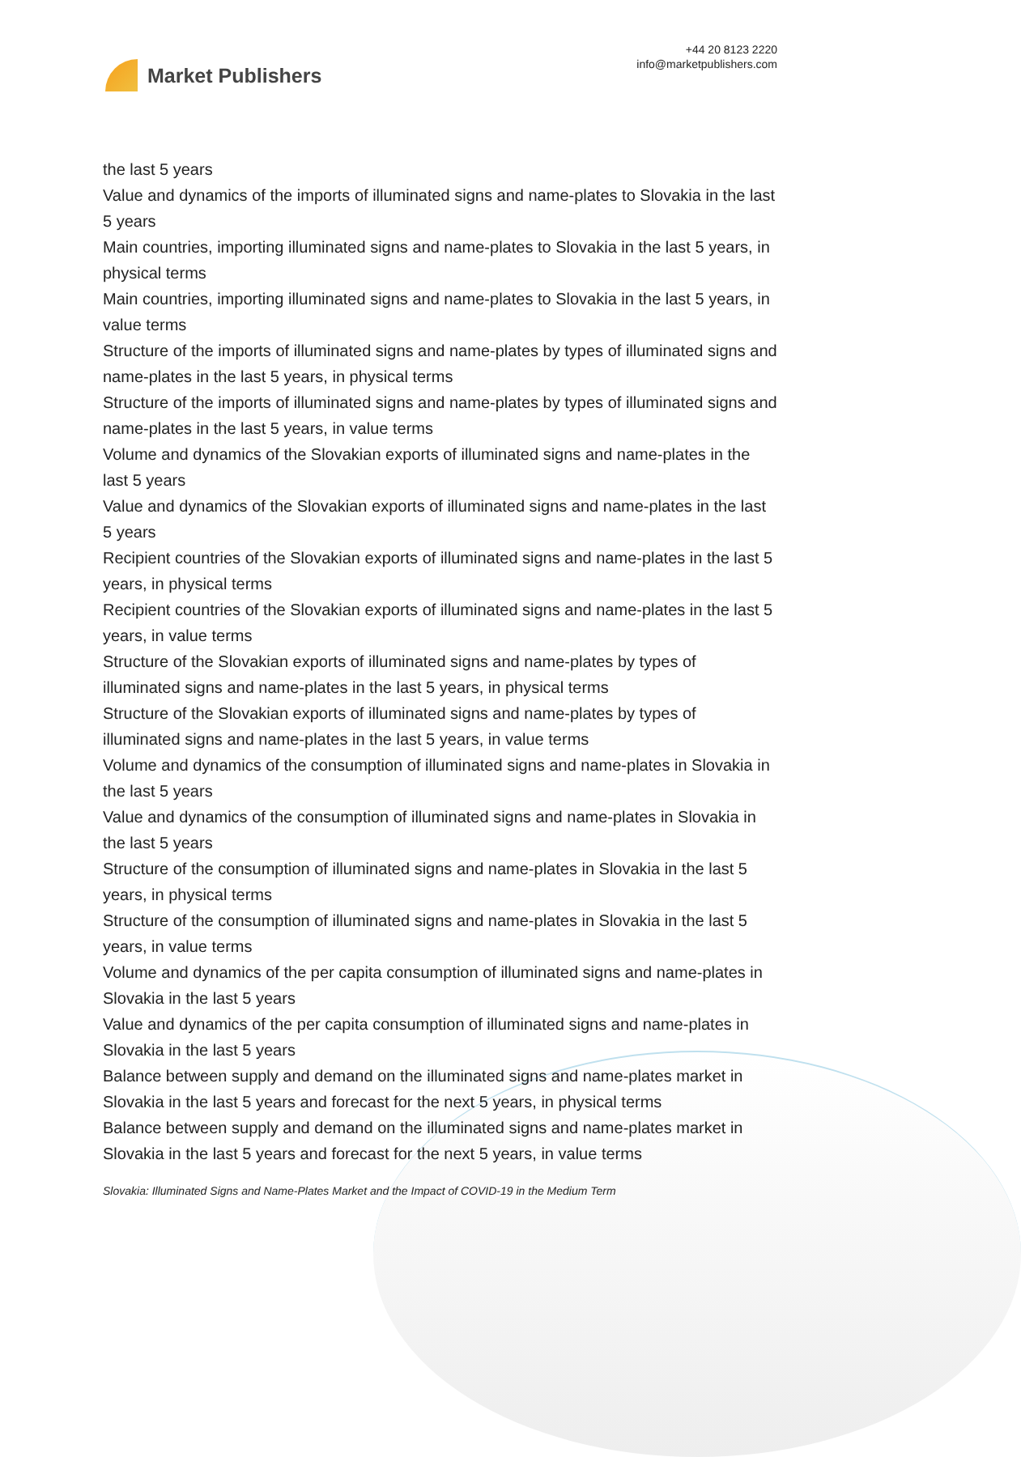Market Publishers
+44 20 8123 2220
info@marketpublishers.com
the last 5 years
Value and dynamics of the imports of illuminated signs and name-plates to Slovakia in the last 5 years
Main countries, importing illuminated signs and name-plates to Slovakia in the last 5 years, in physical terms
Main countries, importing illuminated signs and name-plates to Slovakia in the last 5 years, in value terms
Structure of the imports of illuminated signs and name-plates by types of illuminated signs and name-plates in the last 5 years, in physical terms
Structure of the imports of illuminated signs and name-plates by types of illuminated signs and name-plates in the last 5 years, in value terms
Volume and dynamics of the Slovakian exports of illuminated signs and name-plates in the last 5 years
Value and dynamics of the Slovakian exports of illuminated signs and name-plates in the last 5 years
Recipient countries of the Slovakian exports of illuminated signs and name-plates in the last 5 years, in physical terms
Recipient countries of the Slovakian exports of illuminated signs and name-plates in the last 5 years, in value terms
Structure of the Slovakian exports of illuminated signs and name-plates by types of illuminated signs and name-plates in the last 5 years, in physical terms
Structure of the Slovakian exports of illuminated signs and name-plates by types of illuminated signs and name-plates in the last 5 years, in value terms
Volume and dynamics of the consumption of illuminated signs and name-plates in Slovakia in the last 5 years
Value and dynamics of the consumption of illuminated signs and name-plates in Slovakia in the last 5 years
Structure of the consumption of illuminated signs and name-plates in Slovakia in the last 5 years, in physical terms
Structure of the consumption of illuminated signs and name-plates in Slovakia in the last 5 years, in value terms
Volume and dynamics of the per capita consumption of illuminated signs and name-plates in Slovakia in the last 5 years
Value and dynamics of the per capita consumption of illuminated signs and name-plates in Slovakia in the last 5 years
Balance between supply and demand on the illuminated signs and name-plates market in Slovakia in the last 5 years and forecast for the next 5 years, in physical terms
Balance between supply and demand on the illuminated signs and name-plates market in Slovakia in the last 5 years and forecast for the next 5 years, in value terms
Slovakia: Illuminated Signs and Name-Plates Market and the Impact of COVID-19 in the Medium Term